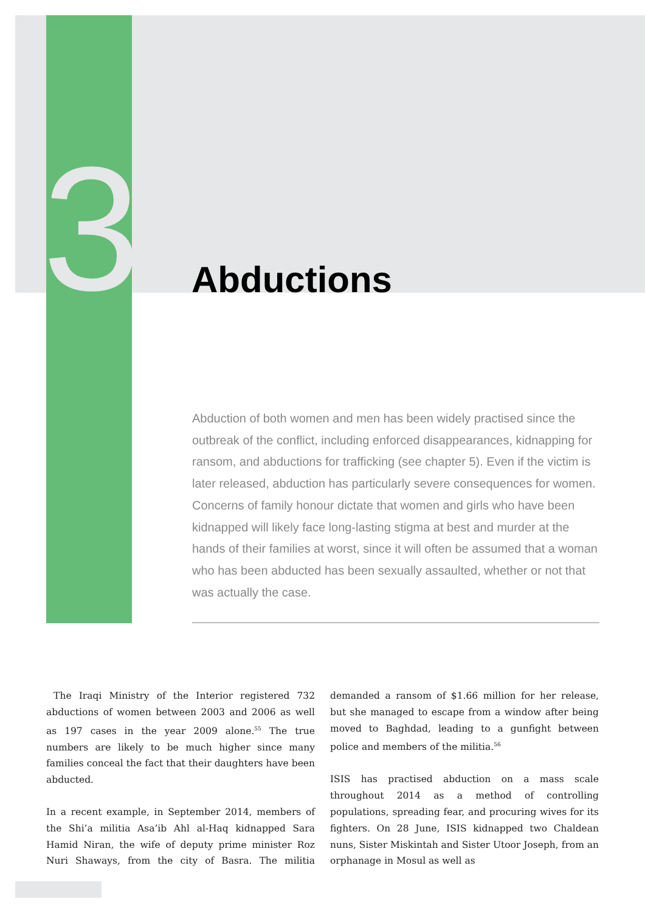3 Abductions
Abduction of both women and men has been widely practised since the outbreak of the conflict, including enforced disappearances, kidnapping for ransom, and abductions for trafficking (see chapter 5). Even if the victim is later released, abduction has particularly severe consequences for women. Concerns of family honour dictate that women and girls who have been kidnapped will likely face long-lasting stigma at best and murder at the hands of their families at worst, since it will often be assumed that a woman who has been abducted has been sexually assaulted, whether or not that was actually the case.
The Iraqi Ministry of the Interior registered 732 abductions of women between 2003 and 2006 as well as 197 cases in the year 2009 alone.<sup>55</sup> The true numbers are likely to be much higher since many families conceal the fact that their daughters have been abducted.
In a recent example, in September 2014, members of the Shi’a militia Asa’ib Ahl al-Haq kidnapped Sara Hamid Niran, the wife of deputy prime minister Roz Nuri Shaways, from the city of Basra. The militia demanded a ransom of $1.66 million for her release, but she managed to escape from a window after being moved to Baghdad, leading to a gunfight between police and members of the militia.<sup>56</sup>
ISIS has practised abduction on a mass scale throughout 2014 as a method of controlling populations, spreading fear, and procuring wives for its fighters. On 28 June, ISIS kidnapped two Chaldean nuns, Sister Miskintah and Sister Utoor Joseph, from an orphanage in Mosul as well as